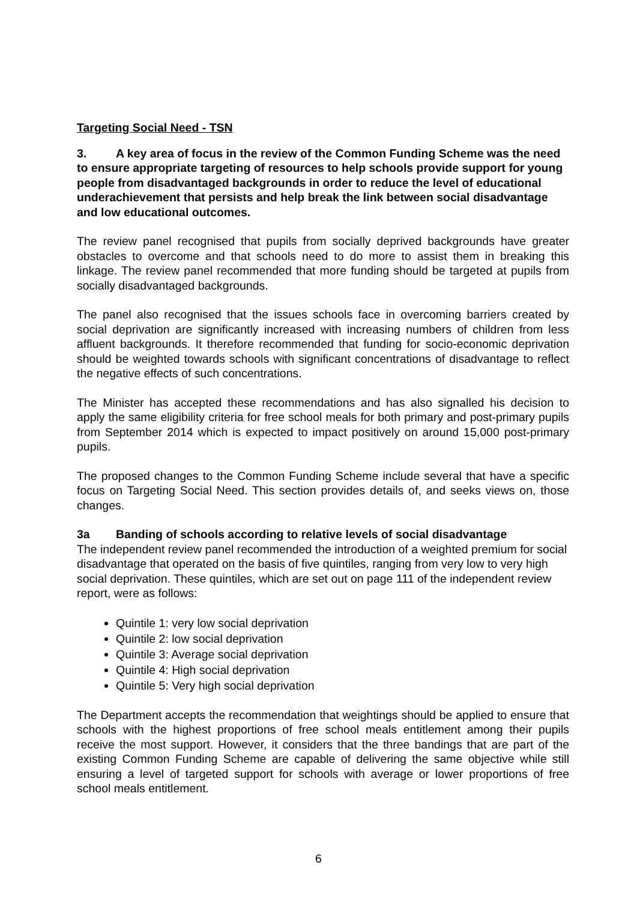Targeting Social Need - TSN
3. A key area of focus in the review of the Common Funding Scheme was the need to ensure appropriate targeting of resources to help schools provide support for young people from disadvantaged backgrounds in order to reduce the level of educational underachievement that persists and help break the link between social disadvantage and low educational outcomes.
The review panel recognised that pupils from socially deprived backgrounds have greater obstacles to overcome and that schools need to do more to assist them in breaking this linkage. The review panel recommended that more funding should be targeted at pupils from socially disadvantaged backgrounds.
The panel also recognised that the issues schools face in overcoming barriers created by social deprivation are significantly increased with increasing numbers of children from less affluent backgrounds. It therefore recommended that funding for socio-economic deprivation should be weighted towards schools with significant concentrations of disadvantage to reflect the negative effects of such concentrations.
The Minister has accepted these recommendations and has also signalled his decision to apply the same eligibility criteria for free school meals for both primary and post-primary pupils from September 2014 which is expected to impact positively on around 15,000 post-primary pupils.
The proposed changes to the Common Funding Scheme include several that have a specific focus on Targeting Social Need. This section provides details of, and seeks views on, those changes.
3a Banding of schools according to relative levels of social disadvantage
The independent review panel recommended the introduction of a weighted premium for social disadvantage that operated on the basis of five quintiles, ranging from very low to very high social deprivation. These quintiles, which are set out on page 111 of the independent review report, were as follows:
Quintile 1: very low social deprivation
Quintile 2: low social deprivation
Quintile 3: Average social deprivation
Quintile 4: High social deprivation
Quintile 5: Very high social deprivation
The Department accepts the recommendation that weightings should be applied to ensure that schools with the highest proportions of free school meals entitlement among their pupils receive the most support. However, it considers that the three bandings that are part of the existing Common Funding Scheme are capable of delivering the same objective while still ensuring a level of targeted support for schools with average or lower proportions of free school meals entitlement.
6